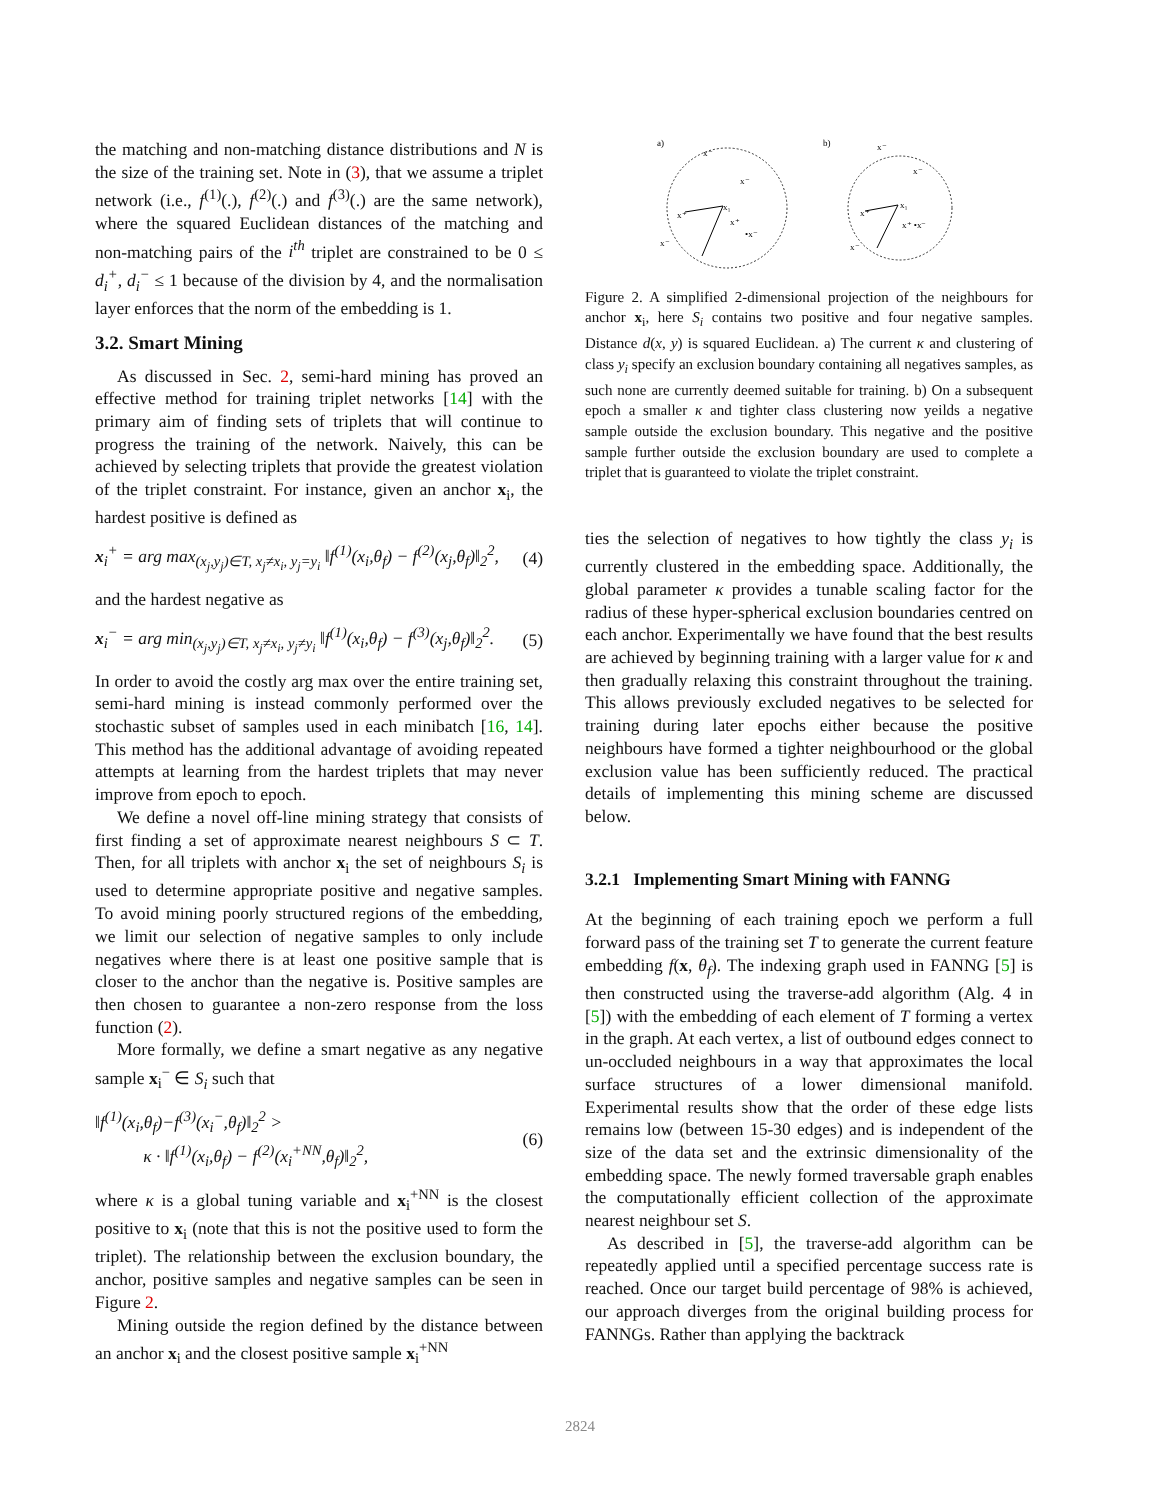the matching and non-matching distance distributions and N is the size of the training set. Note in (3), that we assume a triplet network (i.e., f<sup>(1)</sup>(.), f<sup>(2)</sup>(.) and f<sup>(3)</sup>(.) are the same network), where the squared Euclidean distances of the matching and non-matching pairs of the i<sup>th</sup> triplet are constrained to be 0 ≤ d<sub>i</sub><sup>+</sup>, d<sub>i</sub><sup>−</sup> ≤ 1 because of the division by 4, and the normalisation layer enforces that the norm of the embedding is 1.
3.2. Smart Mining
As discussed in Sec. 2, semi-hard mining has proved an effective method for training triplet networks [14] with the primary aim of finding sets of triplets that will continue to progress the training of the network. Naively, this can be achieved by selecting triplets that provide the greatest violation of the triplet constraint. For instance, given an anchor x<sub>i</sub>, the hardest positive is defined as
x<sub>i</sub><sup>+</sup> = arg max<sub>(x<sub>j</sub>,y<sub>j</sub>)∈T, x<sub>j</sub>≠x<sub>i</sub>, y<sub>j</sub>=y<sub>i</sub></sub> ‖f<sup>(1)</sup>(x<sub>i</sub>,θ<sub>f</sub>) − f<sup>(2)</sup>(x<sub>j</sub>,θ<sub>f</sub>)‖<sub>2</sub><sup>2</sup>, (4)
and the hardest negative as
x<sub>i</sub><sup>−</sup> = arg min<sub>(x<sub>j</sub>,y<sub>j</sub>)∈T, x<sub>j</sub>≠x<sub>i</sub>, y<sub>j</sub>≠y<sub>i</sub></sub> ‖f<sup>(1)</sup>(x<sub>i</sub>,θ<sub>f</sub>) − f<sup>(3)</sup>(x<sub>j</sub>,θ<sub>f</sub>)‖<sub>2</sub><sup>2</sup>. (5)
In order to avoid the costly arg max over the entire training set, semi-hard mining is instead commonly performed over the stochastic subset of samples used in each minibatch [16, 14]. This method has the additional advantage of avoiding repeated attempts at learning from the hardest triplets that may never improve from epoch to epoch.
We define a novel off-line mining strategy that consists of first finding a set of approximate nearest neighbours S ⊂ T. Then, for all triplets with anchor x<sub>i</sub> the set of neighbours S<sub>i</sub> is used to determine appropriate positive and negative samples. To avoid mining poorly structured regions of the embedding, we limit our selection of negative samples to only include negatives where there is at least one positive sample that is closer to the anchor than the negative is. Positive samples are then chosen to guarantee a non-zero response from the loss function (2).
More formally, we define a smart negative as any negative sample x<sub>i</sub><sup>−</sup> ∈ S<sub>i</sub> such that
‖f<sup>(1)</sup>(x<sub>i</sub>,θ<sub>f</sub>)−f<sup>(3)</sup>(x<sub>i</sub><sup>−</sup>,θ<sub>f</sub>)‖<sub>2</sub><sup>2</sup> >
κ · ‖f<sup>(1)</sup>(x<sub>i</sub>,θ<sub>f</sub>) − f<sup>(2)</sup>(x<sub>i</sub><sup>+NN</sup>,θ<sub>f</sub>)‖<sub>2</sub><sup>2</sup>, (6)
where κ is a global tuning variable and x<sub>i</sub><sup>+NN</sup> is the closest positive to x<sub>i</sub> (note that this is not the positive used to form the triplet). The relationship between the exclusion boundary, the anchor, positive samples and negative samples can be seen in Figure 2.
Mining outside the region defined by the distance between an anchor x<sub>i</sub> and the closest positive sample x<sub>i</sub><sup>+NN</sup>
a)
x⁻
x⁻
x₁
x⁺
•x⁻
x⁺
x⁻
b)
x⁻
x⁻
x₁
x⁺ •x⁻
x⁺
x⁻
Figure 2. A simplified 2-dimensional projection of the neighbours for anchor x<sub>i</sub>, here S<sub>i</sub> contains two positive and four negative samples. Distance d(x, y) is squared Euclidean. a) The current κ and clustering of class y<sub>i</sub> specify an exclusion boundary containing all negatives samples, as such none are currently deemed suitable for training. b) On a subsequent epoch a smaller κ and tighter class clustering now yeilds a negative sample outside the exclusion boundary. This negative and the positive sample further outside the exclusion boundary are used to complete a triplet that is guaranteed to violate the triplet constraint.
ties the selection of negatives to how tightly the class y<sub>i</sub> is currently clustered in the embedding space. Additionally, the global parameter κ provides a tunable scaling factor for the radius of these hyper-spherical exclusion boundaries centred on each anchor. Experimentally we have found that the best results are achieved by beginning training with a larger value for κ and then gradually relaxing this constraint throughout the training. This allows previously excluded negatives to be selected for training during later epochs either because the positive neighbours have formed a tighter neighbourhood or the global exclusion value has been sufficiently reduced. The practical details of implementing this mining scheme are discussed below.
3.2.1 Implementing Smart Mining with FANNG
At the beginning of each training epoch we perform a full forward pass of the training set T to generate the current feature embedding f(x, θ<sub>f</sub>). The indexing graph used in FANNG [5] is then constructed using the traverse-add algorithm (Alg. 4 in [5]) with the embedding of each element of T forming a vertex in the graph. At each vertex, a list of outbound edges connect to un-occluded neighbours in a way that approximates the local surface structures of a lower dimensional manifold. Experimental results show that the order of these edge lists remains low (between 15-30 edges) and is independent of the size of the data set and the extrinsic dimensionality of the embedding space. The newly formed traversable graph enables the computationally efficient collection of the approximate nearest neighbour set S.
As described in [5], the traverse-add algorithm can be repeatedly applied until a specified percentage success rate is reached. Once our target build percentage of 98% is achieved, our approach diverges from the original building process for FANNGs. Rather than applying the backtrack
2824